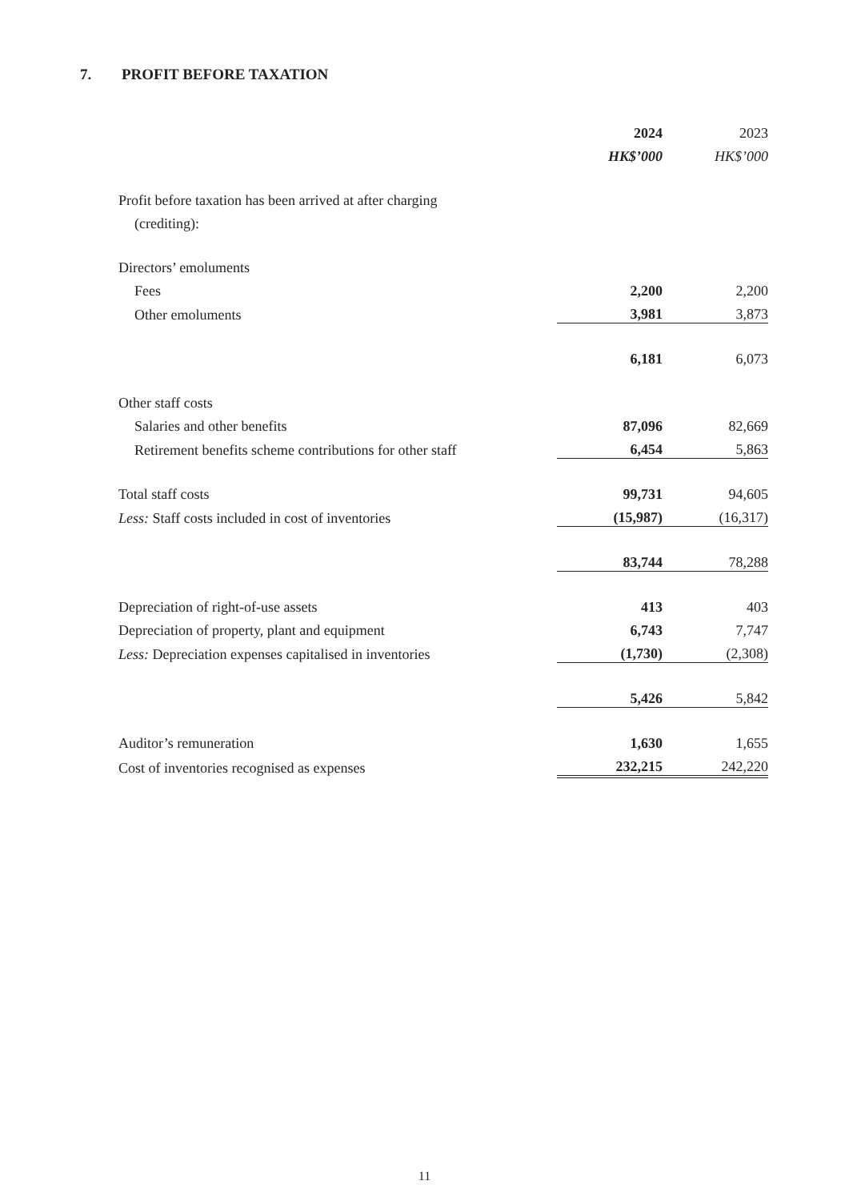7. PROFIT BEFORE TAXATION
| | 2024 | | 2023 |
| --- | --- | --- | --- |
| | HK$’000 | | HK$’000 |
| Profit before taxation has been arrived at after charging | | | |
| (crediting): | | | |
| Directors’ emoluments | | | |
| Fees | 2,200 | | 2,200 |
| Other emoluments | 3,981 | | 3,873 |
| | 6,181 | | 6,073 |
| Other staff costs | | | |
| Salaries and other benefits | 87,096 | | 82,669 |
| Retirement benefits scheme contributions for other staff | 6,454 | | 5,863 |
| Total staff costs | 99,731 | | 94,605 |
| Less: Staff costs included in cost of inventories | (15,987) | | (16,317) |
| | 83,744 | | 78,288 |
| Depreciation of right-of-use assets | 413 | | 403 |
| Depreciation of property, plant and equipment | 6,743 | | 7,747 |
| Less: Depreciation expenses capitalised in inventories | (1,730) | | (2,308) |
| | 5,426 | | 5,842 |
| Auditor’s remuneration | 1,630 | | 1,655 |
| Cost of inventories recognised as expenses | 232,215 | | 242,220 |
11